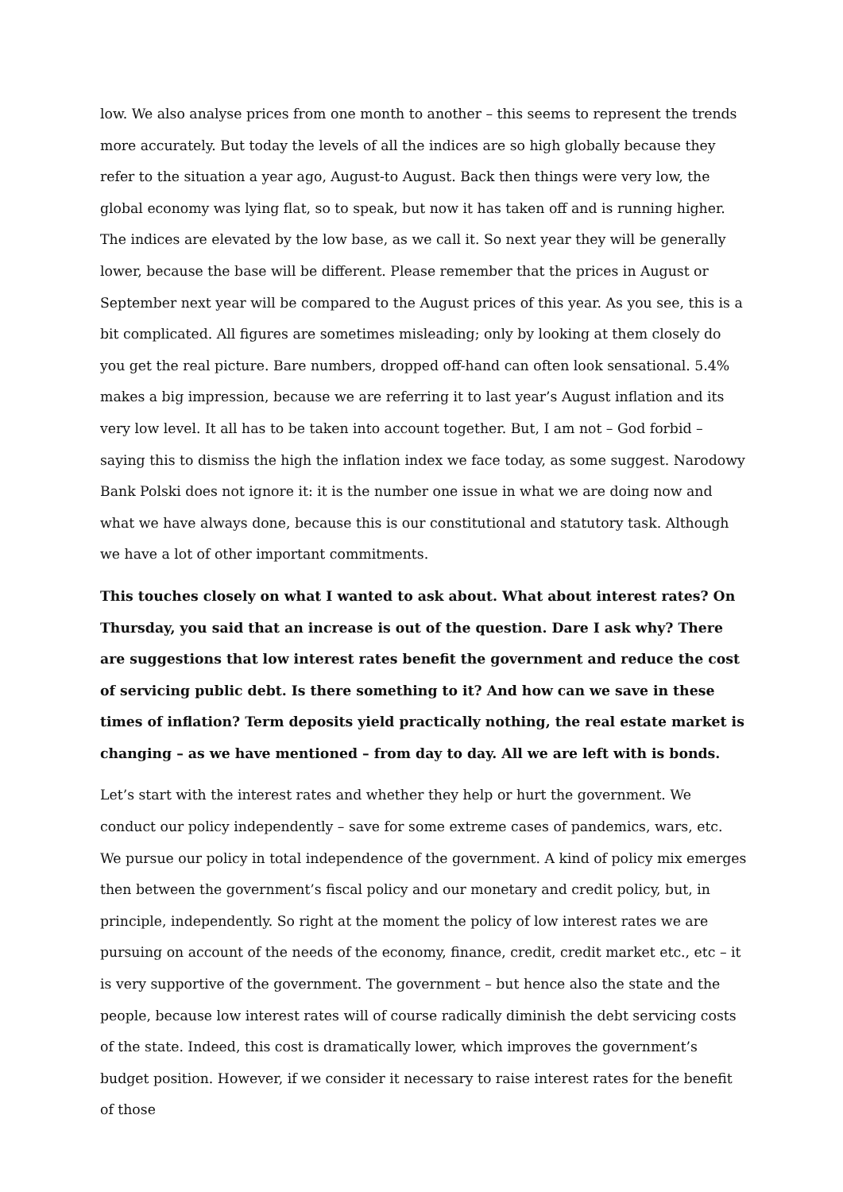low. We also analyse prices from one month to another – this seems to represent the trends more accurately. But today the levels of all the indices are so high globally because they refer to the situation a year ago, August-to August. Back then things were very low, the global economy was lying flat, so to speak, but now it has taken off and is running higher. The indices are elevated by the low base, as we call it. So next year they will be generally lower, because the base will be different. Please remember that the prices in August or September next year will be compared to the August prices of this year. As you see, this is a bit complicated. All figures are sometimes misleading; only by looking at them closely do you get the real picture. Bare numbers, dropped off-hand can often look sensational. 5.4% makes a big impression, because we are referring it to last year’s August inflation and its very low level. It all has to be taken into account together. But, I am not – God forbid – saying this to dismiss the high the inflation index we face today, as some suggest. Narodowy Bank Polski does not ignore it: it is the number one issue in what we are doing now and what we have always done, because this is our constitutional and statutory task. Although we have a lot of other important commitments.
This touches closely on what I wanted to ask about. What about interest rates? On Thursday, you said that an increase is out of the question. Dare I ask why? There are suggestions that low interest rates benefit the government and reduce the cost of servicing public debt. Is there something to it? And how can we save in these times of inflation? Term deposits yield practically nothing, the real estate market is changing – as we have mentioned – from day to day. All we are left with is bonds.
Let’s start with the interest rates and whether they help or hurt the government. We conduct our policy independently – save for some extreme cases of pandemics, wars, etc. We pursue our policy in total independence of the government. A kind of policy mix emerges then between the government’s fiscal policy and our monetary and credit policy, but, in principle, independently. So right at the moment the policy of low interest rates we are pursuing on account of the needs of the economy, finance, credit, credit market etc., etc – it is very supportive of the government. The government – but hence also the state and the people, because low interest rates will of course radically diminish the debt servicing costs of the state. Indeed, this cost is dramatically lower, which improves the government’s budget position. However, if we consider it necessary to raise interest rates for the benefit of those